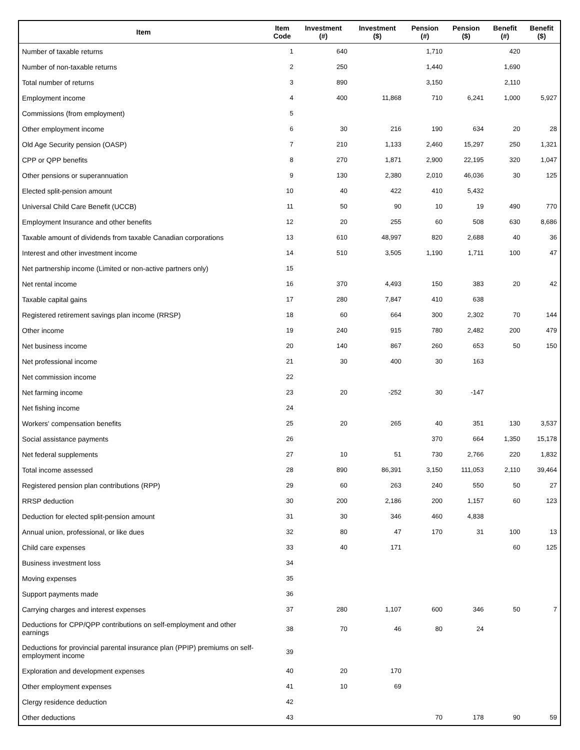| Item | Item Code | Investment (#) | Investment ($) | Pension (#) | Pension ($) | Benefit (#) | Benefit ($) |
| --- | --- | --- | --- | --- | --- | --- | --- |
| Number of taxable returns | 1 | 640 | | 1,710 | | 420 | |
| Number of non-taxable returns | 2 | 250 | | 1,440 | | 1,690 | |
| Total number of returns | 3 | 890 | | 3,150 | | 2,110 | |
| Employment income | 4 | 400 | 11,868 | 710 | 6,241 | 1,000 | 5,927 |
| Commissions (from employment) | 5 | | | | | | |
| Other employment income | 6 | 30 | 216 | 190 | 634 | 20 | 28 |
| Old Age Security pension (OASP) | 7 | 210 | 1,133 | 2,460 | 15,297 | 250 | 1,321 |
| CPP or QPP benefits | 8 | 270 | 1,871 | 2,900 | 22,195 | 320 | 1,047 |
| Other pensions or superannuation | 9 | 130 | 2,380 | 2,010 | 46,036 | 30 | 125 |
| Elected split-pension amount | 10 | 40 | 422 | 410 | 5,432 | | |
| Universal Child Care Benefit (UCCB) | 11 | 50 | 90 | 10 | 19 | 490 | 770 |
| Employment Insurance and other benefits | 12 | 20 | 255 | 60 | 508 | 630 | 8,686 |
| Taxable amount of dividends from taxable Canadian corporations | 13 | 610 | 48,997 | 820 | 2,688 | 40 | 36 |
| Interest and other investment income | 14 | 510 | 3,505 | 1,190 | 1,711 | 100 | 47 |
| Net partnership income (Limited or non-active partners only) | 15 | | | | | | |
| Net rental income | 16 | 370 | 4,493 | 150 | 383 | 20 | 42 |
| Taxable capital gains | 17 | 280 | 7,847 | 410 | 638 | | |
| Registered retirement savings plan income (RRSP) | 18 | 60 | 664 | 300 | 2,302 | 70 | 144 |
| Other income | 19 | 240 | 915 | 780 | 2,482 | 200 | 479 |
| Net business income | 20 | 140 | 867 | 260 | 653 | 50 | 150 |
| Net professional income | 21 | 30 | 400 | 30 | 163 | | |
| Net commission income | 22 | | | | | | |
| Net farming income | 23 | 20 | -252 | 30 | -147 | | |
| Net fishing income | 24 | | | | | | |
| Workers' compensation benefits | 25 | 20 | 265 | 40 | 351 | 130 | 3,537 |
| Social assistance payments | 26 | | | 370 | 664 | 1,350 | 15,178 |
| Net federal supplements | 27 | 10 | 51 | 730 | 2,766 | 220 | 1,832 |
| Total income assessed | 28 | 890 | 86,391 | 3,150 | 111,053 | 2,110 | 39,464 |
| Registered pension plan contributions (RPP) | 29 | 60 | 263 | 240 | 550 | 50 | 27 |
| RRSP deduction | 30 | 200 | 2,186 | 200 | 1,157 | 60 | 123 |
| Deduction for elected split-pension amount | 31 | 30 | 346 | 460 | 4,838 | | |
| Annual union, professional, or like dues | 32 | 80 | 47 | 170 | 31 | 100 | 13 |
| Child care expenses | 33 | 40 | 171 | | | 60 | 125 |
| Business investment loss | 34 | | | | | | |
| Moving expenses | 35 | | | | | | |
| Support payments made | 36 | | | | | | |
| Carrying charges and interest expenses | 37 | 280 | 1,107 | 600 | 346 | 50 | 7 |
| Deductions for CPP/QPP contributions on self-employment and other earnings | 38 | 70 | 46 | 80 | 24 | | |
| Deductions for provincial parental insurance plan (PPIP) premiums on self-employment income | 39 | | | | | | |
| Exploration and development expenses | 40 | 20 | 170 | | | | |
| Other employment expenses | 41 | 10 | 69 | | | | |
| Clergy residence deduction | 42 | | | | | | |
| Other deductions | 43 | | | 70 | 178 | 90 | 59 |